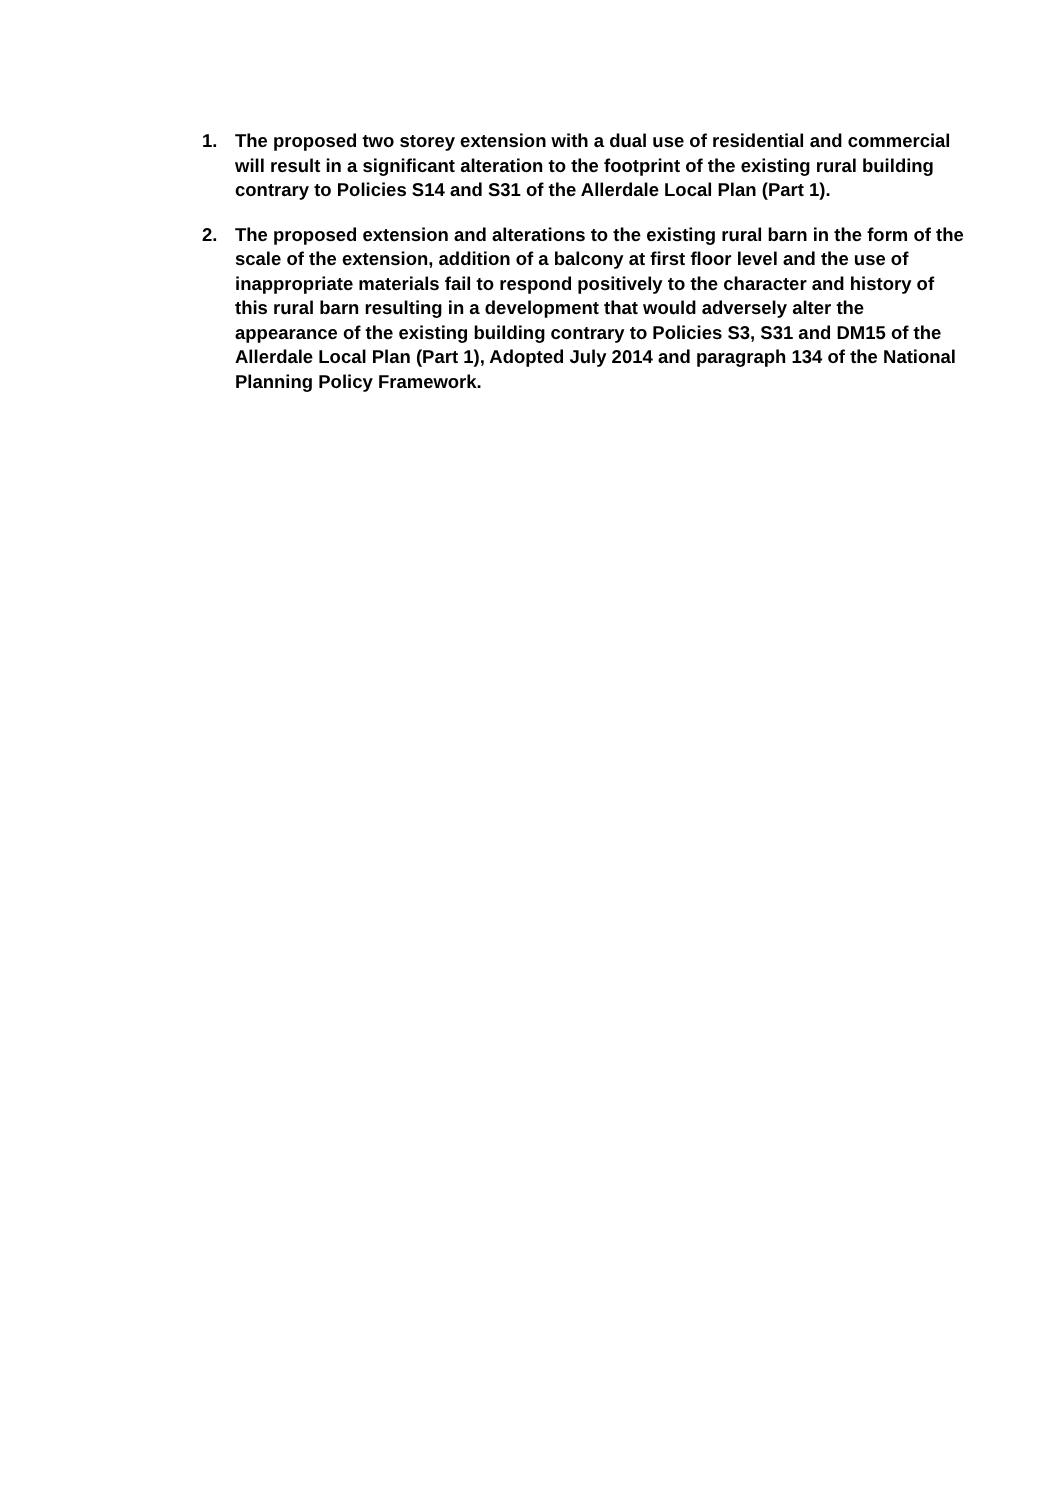1. The proposed two storey extension with a dual use of residential and commercial will result in a significant alteration to the footprint of the existing rural building contrary to Policies S14 and S31 of the Allerdale Local Plan (Part 1).
2. The proposed extension and alterations to the existing rural barn in the form of the scale of the extension, addition of a balcony at first floor level and the use of inappropriate materials fail to respond positively to the character and history of this rural barn resulting in a development that would adversely alter the appearance of the existing building contrary to Policies S3, S31 and DM15 of the Allerdale Local Plan (Part 1), Adopted July 2014 and paragraph 134 of the National Planning Policy Framework.